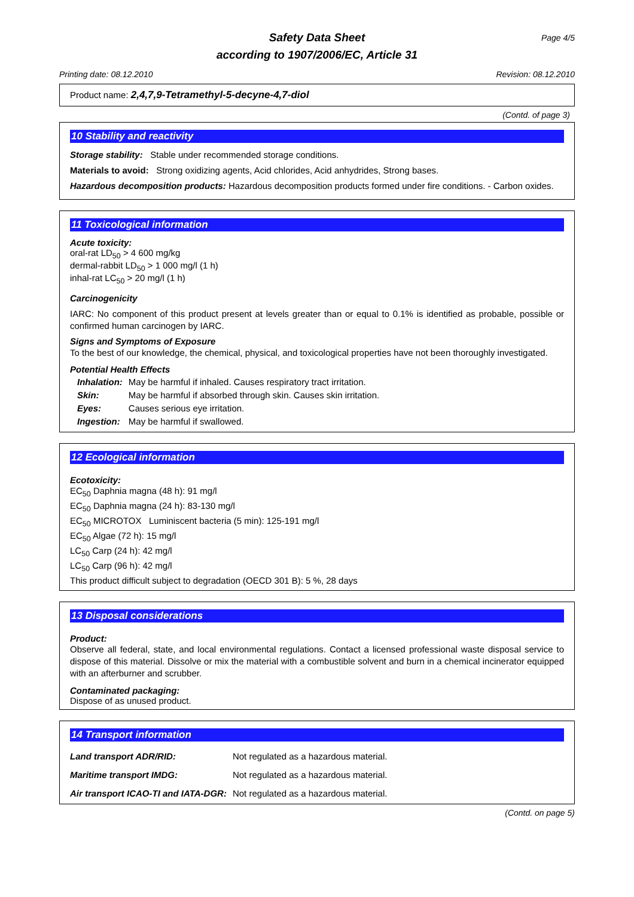Safety Data Sheet
Page 4/5
according to 1907/2006/EC, Article 31
Printing date: 08.12.2010 Revision: 08.12.2010
Product name: 2,4,7,9-Tetramethyl-5-decyne-4,7-diol
(Contd. of page 3)
10 Stability and reactivity
Storage stability: Stable under recommended storage conditions.
Materials to avoid: Strong oxidizing agents, Acid chlorides, Acid anhydrides, Strong bases.
Hazardous decomposition products: Hazardous decomposition products formed under fire conditions. - Carbon oxides.
11 Toxicological information
Acute toxicity:
oral-rat LD<sub>50</sub> > 4 600 mg/kg
dermal-rabbit LD<sub>50</sub> > 1 000 mg/l (1 h)
inhal-rat LC<sub>50</sub> > 20 mg/l (1 h)
Carcinogenicity
IARC: No component of this product present at levels greater than or equal to 0.1% is identified as probable, possible or confirmed human carcinogen by IARC.
Signs and Symptoms of Exposure
To the best of our knowledge, the chemical, physical, and toxicological properties have not been thoroughly investigated.
Potential Health Effects
| Inhalation: | May be harmful if inhaled. Causes respiratory tract irritation. |
| Skin: | May be harmful if absorbed through skin. Causes skin irritation. |
| Eyes: | Causes serious eye irritation. |
| Ingestion: | May be harmful if swallowed. |
12 Ecological information
Ecotoxicity:
EC<sub>50</sub> Daphnia magna (48 h): 91 mg/l
EC<sub>50</sub> Daphnia magna (24 h): 83-130 mg/l
EC<sub>50</sub> MICROTOX Luminiscent bacteria (5 min): 125-191 mg/l
EC<sub>50</sub> Algae (72 h): 15 mg/l
LC<sub>50</sub> Carp (24 h): 42 mg/l
LC<sub>50</sub> Carp (96 h): 42 mg/l
This product difficult subject to degradation (OECD 301 B): 5 %, 28 days
13 Disposal considerations
Product:
Observe all federal, state, and local environmental regulations. Contact a licensed professional waste disposal service to dispose of this material. Dissolve or mix the material with a combustible solvent and burn in a chemical incinerator equipped with an afterburner and scrubber.
Contaminated packaging:
Dispose of as unused product.
14 Transport information
| Land transport ADR/RID: | Not regulated as a hazardous material. |
| Maritime transport IMDG: | Not regulated as a hazardous material. |
| Air transport ICAO-TI and IATA-DGR: | Not regulated as a hazardous material. |
(Contd. on page 5)